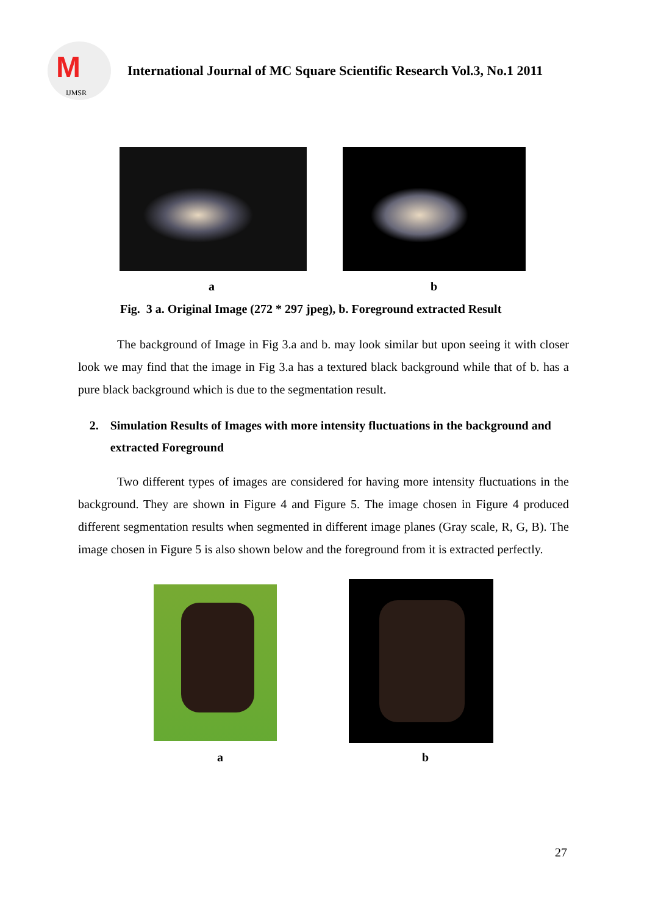M
IJMSR
International Journal of MC Square Scientific Research Vol.3, No.1 2011
a b
Fig. 3 a. Original Image (272 * 297 jpeg), b. Foreground extracted Result
The background of Image in Fig 3.a and b. may look similar but upon seeing it with closer look we may find that the image in Fig 3.a has a textured black background while that of b. has a pure black background which is due to the segmentation result.
2. Simulation Results of Images with more intensity fluctuations in the background and extracted Foreground
Two different types of images are considered for having more intensity fluctuations in the background. They are shown in Figure 4 and Figure 5. The image chosen in Figure 4 produced different segmentation results when segmented in different image planes (Gray scale, R, G, B). The image chosen in Figure 5 is also shown below and the foreground from it is extracted perfectly.
a b
27